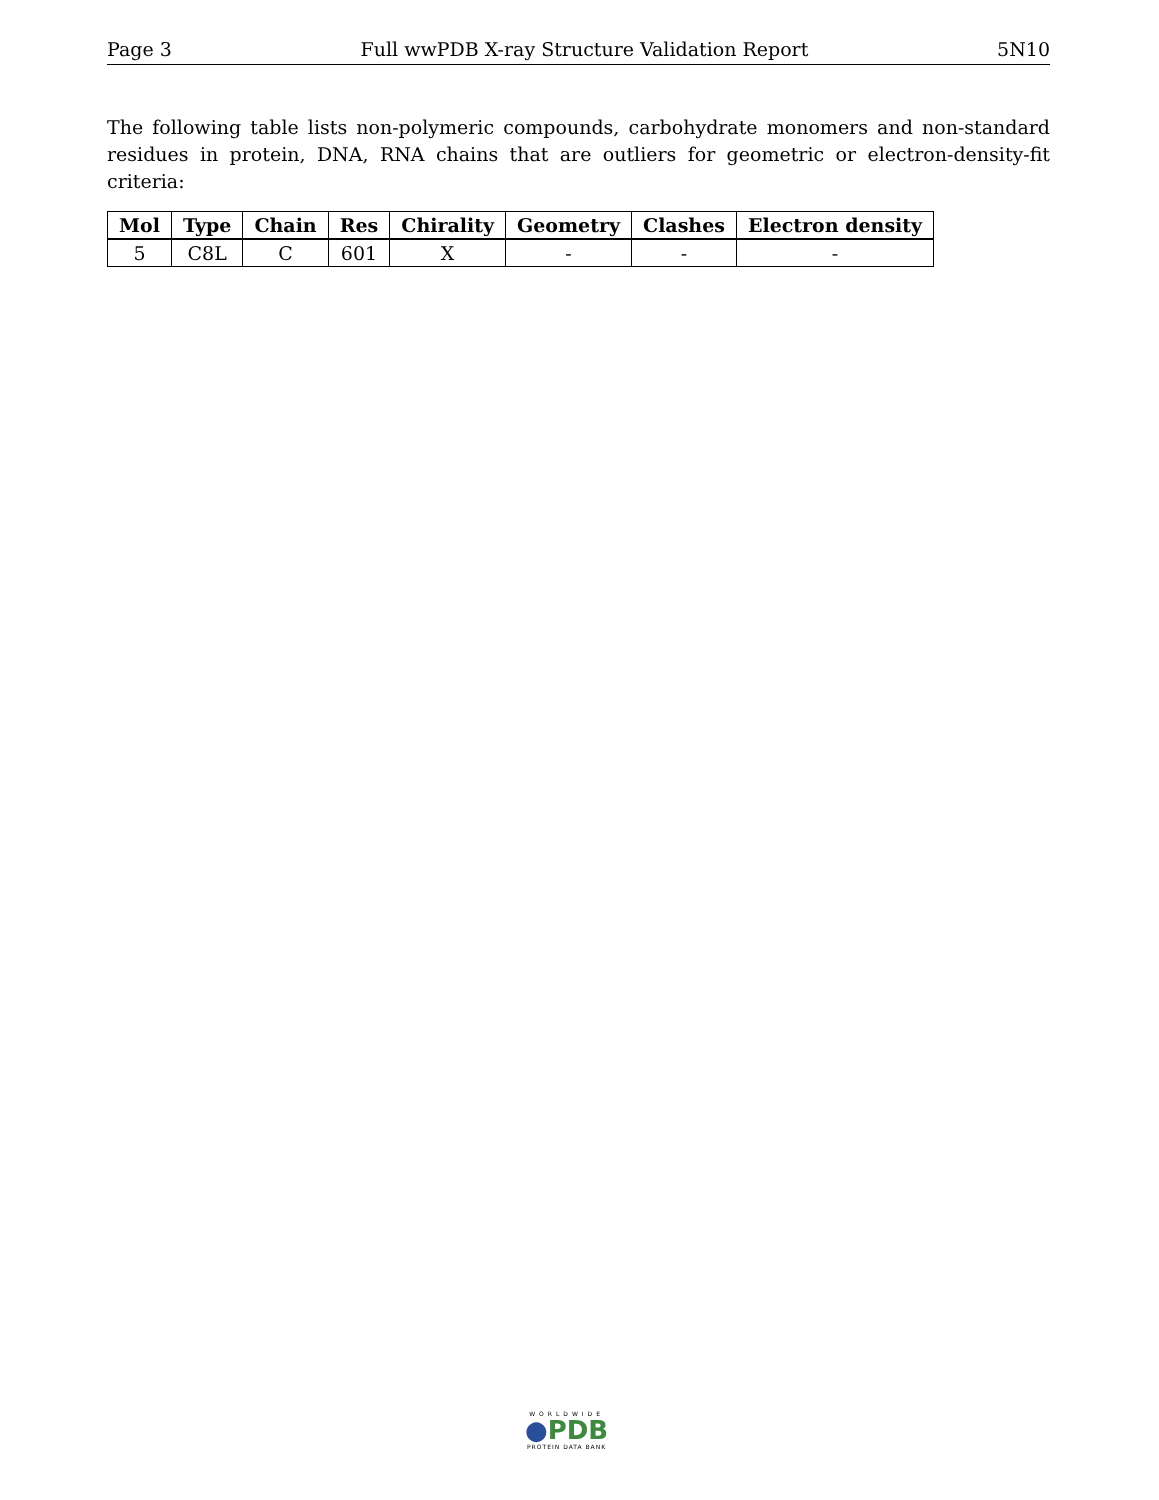Page 3 Full wwPDB X-ray Structure Validation Report 5N10
The following table lists non-polymeric compounds, carbohydrate monomers and non-standard residues in protein, DNA, RNA chains that are outliers for geometric or electron-density-fit criteria:
| Mol | Type | Chain | Res | Chirality | Geometry | Clashes | Electron density |
| --- | --- | --- | --- | --- | --- | --- | --- |
| 5 | C8L | C | 601 | X | - | - | - |
WORLDWIDE
●PDB
PROTEIN DATA BANK